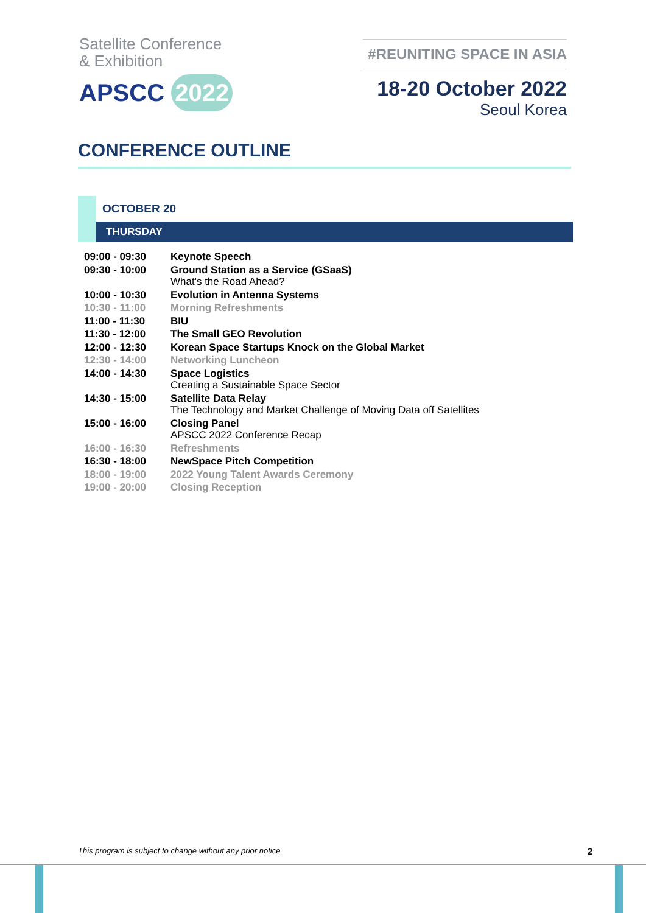Satellite Conference
& Exhibition
APSCC 2022
#REUNITING SPACE IN ASIA
18-20 October 2022
Seoul Korea
CONFERENCE OUTLINE
OCTOBER 20
THURSDAY
| 09:00 - 09:30 | Keynote Speech |
| 09:30 - 10:00 | Ground Station as a Service (GSaaS) What's the Road Ahead? |
| 10:00 - 10:30 | Evolution in Antenna Systems |
| 10:30 - 11:00 | Morning Refreshments |
| 11:00 - 11:30 | BIU |
| 11:30 - 12:00 | The Small GEO Revolution |
| 12:00 - 12:30 | Korean Space Startups Knock on the Global Market |
| 12:30 - 14:00 | Networking Luncheon |
| 14:00 - 14:30 | Space Logistics Creating a Sustainable Space Sector |
| 14:30 - 15:00 | Satellite Data Relay The Technology and Market Challenge of Moving Data off Satellites |
| 15:00 - 16:00 | Closing Panel APSCC 2022 Conference Recap |
| 16:00 - 16:30 | Refreshments |
| 16:30 - 18:00 | NewSpace Pitch Competition |
| 18:00 - 19:00 | 2022 Young Talent Awards Ceremony |
| 19:00 - 20:00 | Closing Reception |
This program is subject to change without any prior notice 2